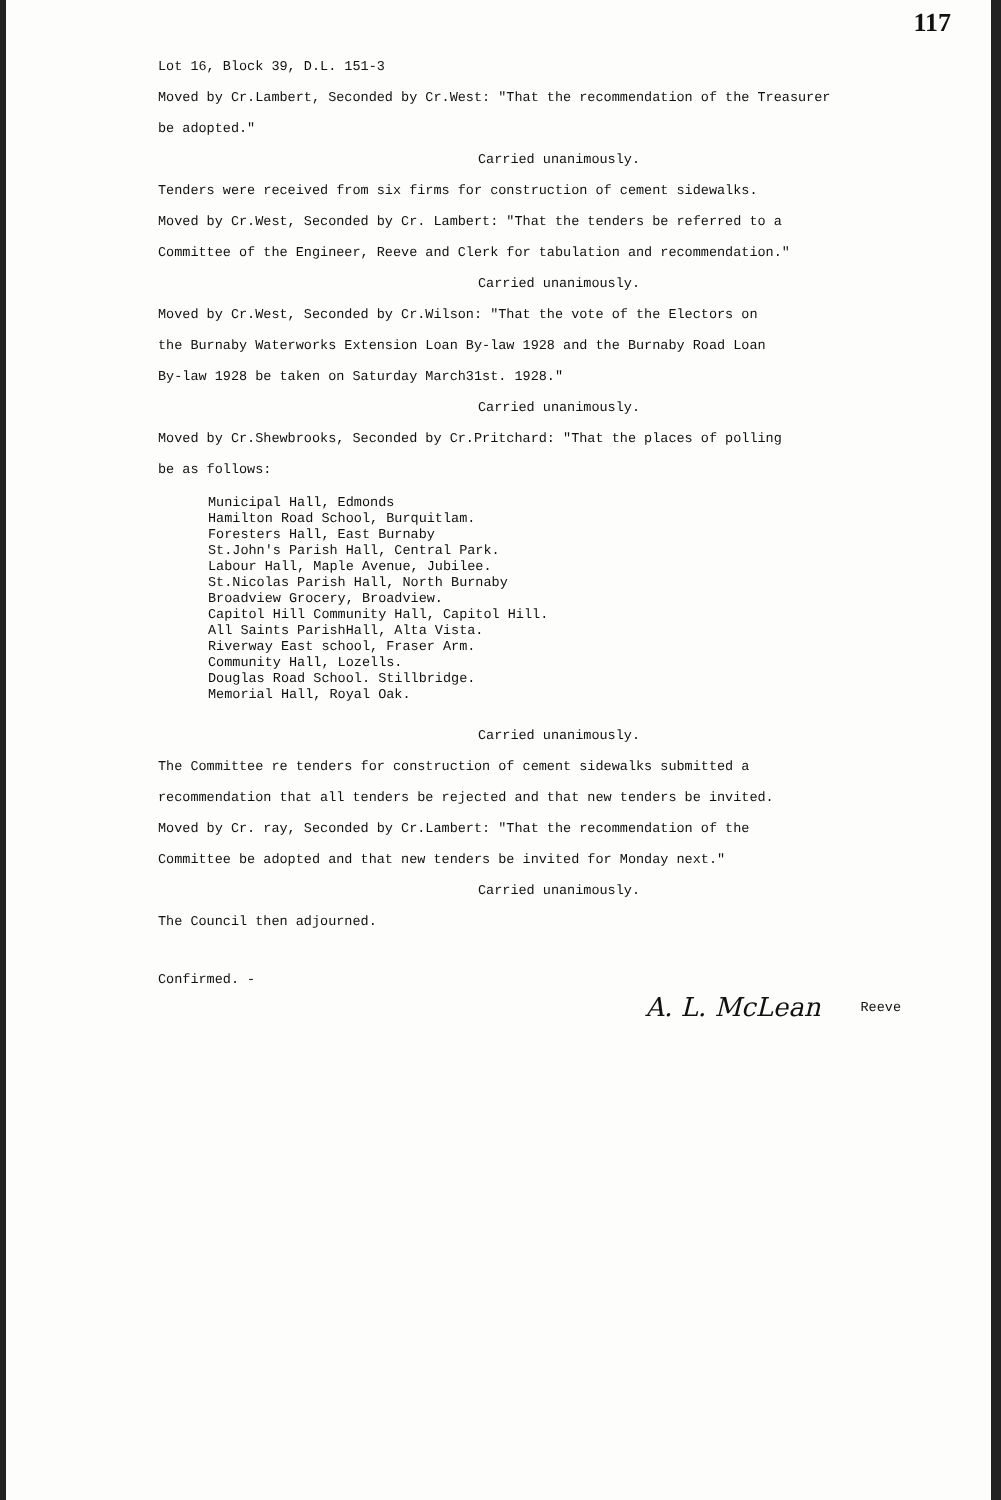117
Lot 16, Block 39, D.L. 151-3
Moved by Cr.Lambert, Seconded by Cr.West: "That the recommendation of the Treasurer
be adopted."
Carried unanimously.
Tenders were received from six firms for construction of cement sidewalks.
Moved by Cr.West, Seconded by Cr. Lambert: "That the tenders be referred to a
Committee of the Engineer, Reeve and Clerk for tabulation and recommendation."
Carried unanimously.
Moved by Cr.West, Seconded by Cr.Wilson: "That the vote of the Electors on
the Burnaby Waterworks Extension Loan By-law 1928 and the Burnaby Road Loan
By-law 1928 be taken on Saturday March31st. 1928."
Carried unanimously.
Moved by Cr.Shewbrooks, Seconded by Cr.Pritchard: "That the places of polling
be as follows:
Municipal Hall, Edmonds
Hamilton Road School, Burquitlam.
Foresters Hall, East Burnaby
St.John's Parish Hall, Central Park.
Labour Hall, Maple Avenue, Jubilee.
St.Nicolas Parish Hall, North Burnaby
Broadview Grocery, Broadview.
Capitol Hill Community Hall, Capitol Hill.
All Saints ParishHall, Alta Vista.
Riverway East school, Fraser Arm.
Community Hall, Lozells.
Douglas Road School. Stillbridge.
Memorial Hall, Royal Oak.
Carried unanimously.
The Committee re tenders for construction of cement sidewalks submitted a
recommendation that all tenders be rejected and that new tenders be invited.
Moved by Cr. ray, Seconded by Cr.Lambert: "That the recommendation of the
Committee be adopted and that new tenders be invited for Monday next."
Carried unanimously.
The Council then adjourned.
Confirmed. -
A. L. McLean Reeve